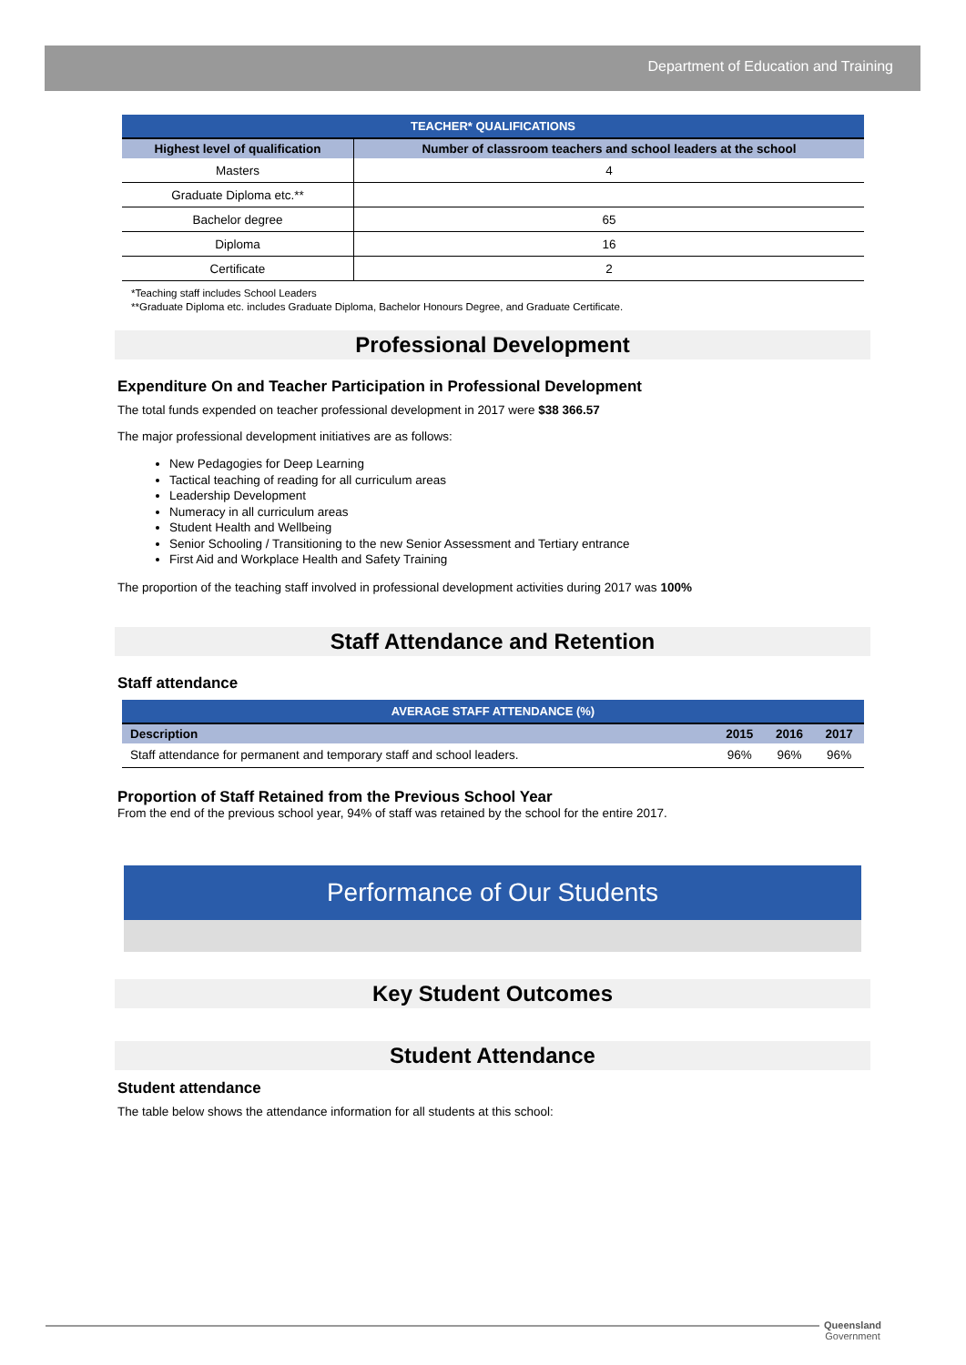Department of Education and Training
| TEACHER* QUALIFICATIONS | |
| --- | --- |
| Highest level of qualification | Number of classroom teachers and school leaders at the school |
| Masters | 4 |
| Graduate Diploma etc.** | |
| Bachelor degree | 65 |
| Diploma | 16 |
| Certificate | 2 |
*Teaching staff includes School Leaders
**Graduate Diploma etc. includes Graduate Diploma, Bachelor Honours Degree, and Graduate Certificate.
Professional Development
Expenditure On and Teacher Participation in Professional Development
The total funds expended on teacher professional development in 2017 were $38 366.57
The major professional development initiatives are as follows:
New Pedagogies for Deep Learning
Tactical teaching of reading for all curriculum areas
Leadership Development
Numeracy in all curriculum areas
Student Health and Wellbeing
Senior Schooling / Transitioning to the new Senior Assessment and Tertiary entrance
First Aid and Workplace Health and Safety Training
The proportion of the teaching staff involved in professional development activities during 2017 was 100%
Staff Attendance and Retention
Staff attendance
| AVERAGE STAFF ATTENDANCE (%) | | | |
| --- | --- | --- | --- |
| Description | 2015 | 2016 | 2017 |
| Staff attendance for permanent and temporary staff and school leaders. | 96% | 96% | 96% |
Proportion of Staff Retained from the Previous School Year
From the end of the previous school year, 94% of staff was retained by the school for the entire 2017.
Performance of Our Students
Key Student Outcomes
Student Attendance
Student attendance
The table below shows the attendance information for all students at this school:
Queensland
Government